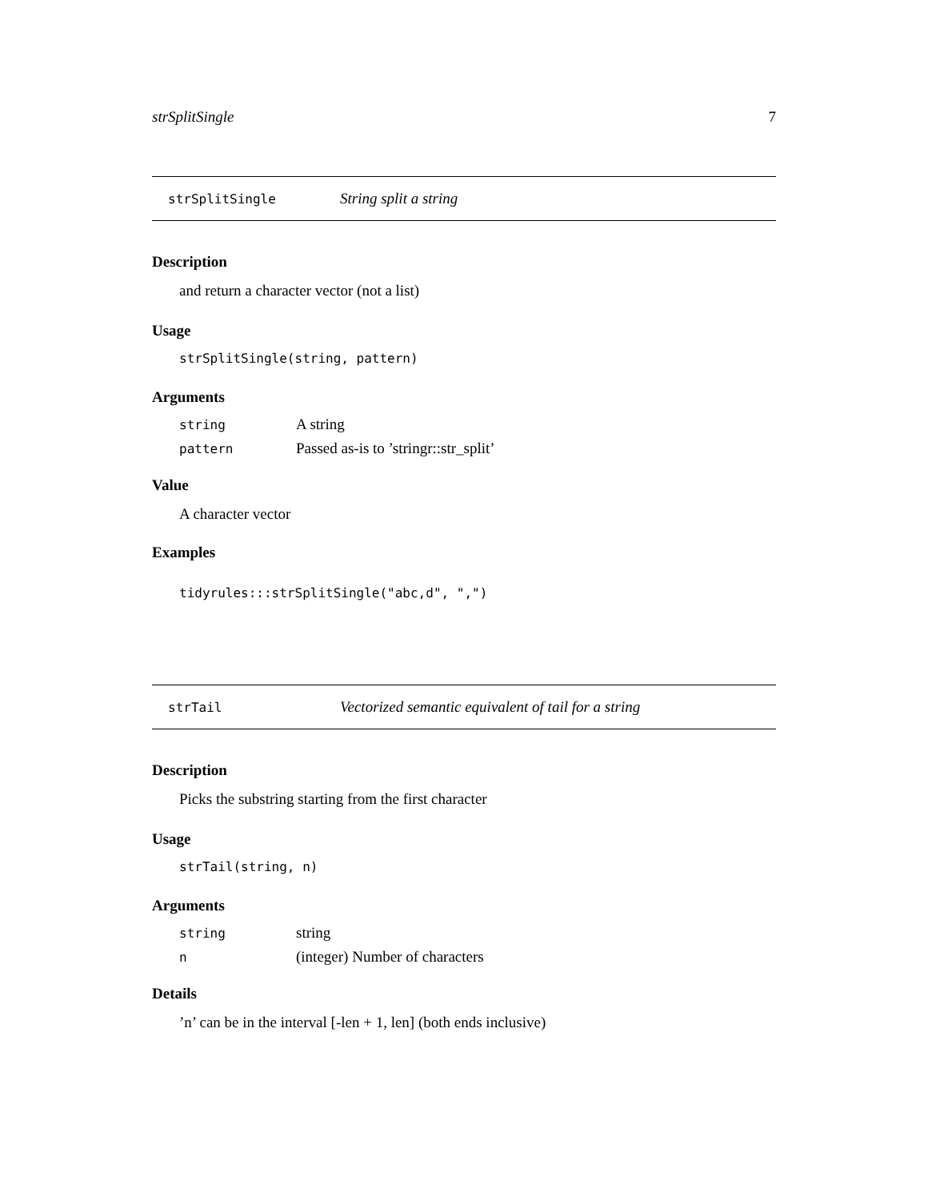strSplitSingle 7
strSplitSingle String split a string
Description
and return a character vector (not a list)
Usage
strSplitSingle(string, pattern)
Arguments
| string | A string |
| pattern | Passed as-is to ’stringr::str_split’ |
Value
A character vector
Examples
tidyrules:::strSplitSingle("abc,d", ",")
strTail Vectorized semantic equivalent of tail for a string
Description
Picks the substring starting from the first character
Usage
strTail(string, n)
Arguments
| string | string |
| n | (integer) Number of characters |
Details
’n’ can be in the interval [-len + 1, len] (both ends inclusive)